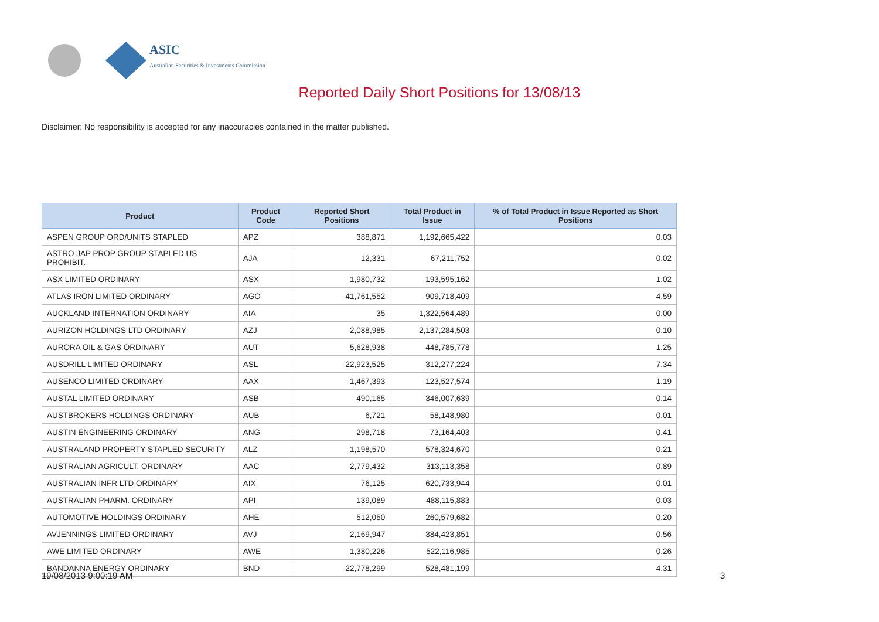ASIC
Australian Securities & Investments Commission
Reported Daily Short Positions for 13/08/13
Disclaimer: No responsibility is accepted for any inaccuracies contained in the matter published.
| Product | Product Code | Reported Short Positions | Total Product in Issue | % of Total Product in Issue Reported as Short Positions |
| --- | --- | --- | --- | --- |
| ASPEN GROUP ORD/UNITS STAPLED | APZ | 388,871 | 1,192,665,422 | 0.03 |
| ASTRO JAP PROP GROUP STAPLED US PROHIBIT. | AJA | 12,331 | 67,211,752 | 0.02 |
| ASX LIMITED ORDINARY | ASX | 1,980,732 | 193,595,162 | 1.02 |
| ATLAS IRON LIMITED ORDINARY | AGO | 41,761,552 | 909,718,409 | 4.59 |
| AUCKLAND INTERNATION ORDINARY | AIA | 35 | 1,322,564,489 | 0.00 |
| AURIZON HOLDINGS LTD ORDINARY | AZJ | 2,088,985 | 2,137,284,503 | 0.10 |
| AURORA OIL & GAS ORDINARY | AUT | 5,628,938 | 448,785,778 | 1.25 |
| AUSDRILL LIMITED ORDINARY | ASL | 22,923,525 | 312,277,224 | 7.34 |
| AUSENCO LIMITED ORDINARY | AAX | 1,467,393 | 123,527,574 | 1.19 |
| AUSTAL LIMITED ORDINARY | ASB | 490,165 | 346,007,639 | 0.14 |
| AUSTBROKERS HOLDINGS ORDINARY | AUB | 6,721 | 58,148,980 | 0.01 |
| AUSTIN ENGINEERING ORDINARY | ANG | 298,718 | 73,164,403 | 0.41 |
| AUSTRALAND PROPERTY STAPLED SECURITY | ALZ | 1,198,570 | 578,324,670 | 0.21 |
| AUSTRALIAN AGRICULT. ORDINARY | AAC | 2,779,432 | 313,113,358 | 0.89 |
| AUSTRALIAN INFR LTD ORDINARY | AIX | 76,125 | 620,733,944 | 0.01 |
| AUSTRALIAN PHARM. ORDINARY | API | 139,089 | 488,115,883 | 0.03 |
| AUTOMOTIVE HOLDINGS ORDINARY | AHE | 512,050 | 260,579,682 | 0.20 |
| AVJENNINGS LIMITED ORDINARY | AVJ | 2,169,947 | 384,423,851 | 0.56 |
| AWE LIMITED ORDINARY | AWE | 1,380,226 | 522,116,985 | 0.26 |
| BANDANNA ENERGY ORDINARY | BND | 22,778,299 | 528,481,199 | 4.31 |
19/08/2013 9:00:19 AM 3